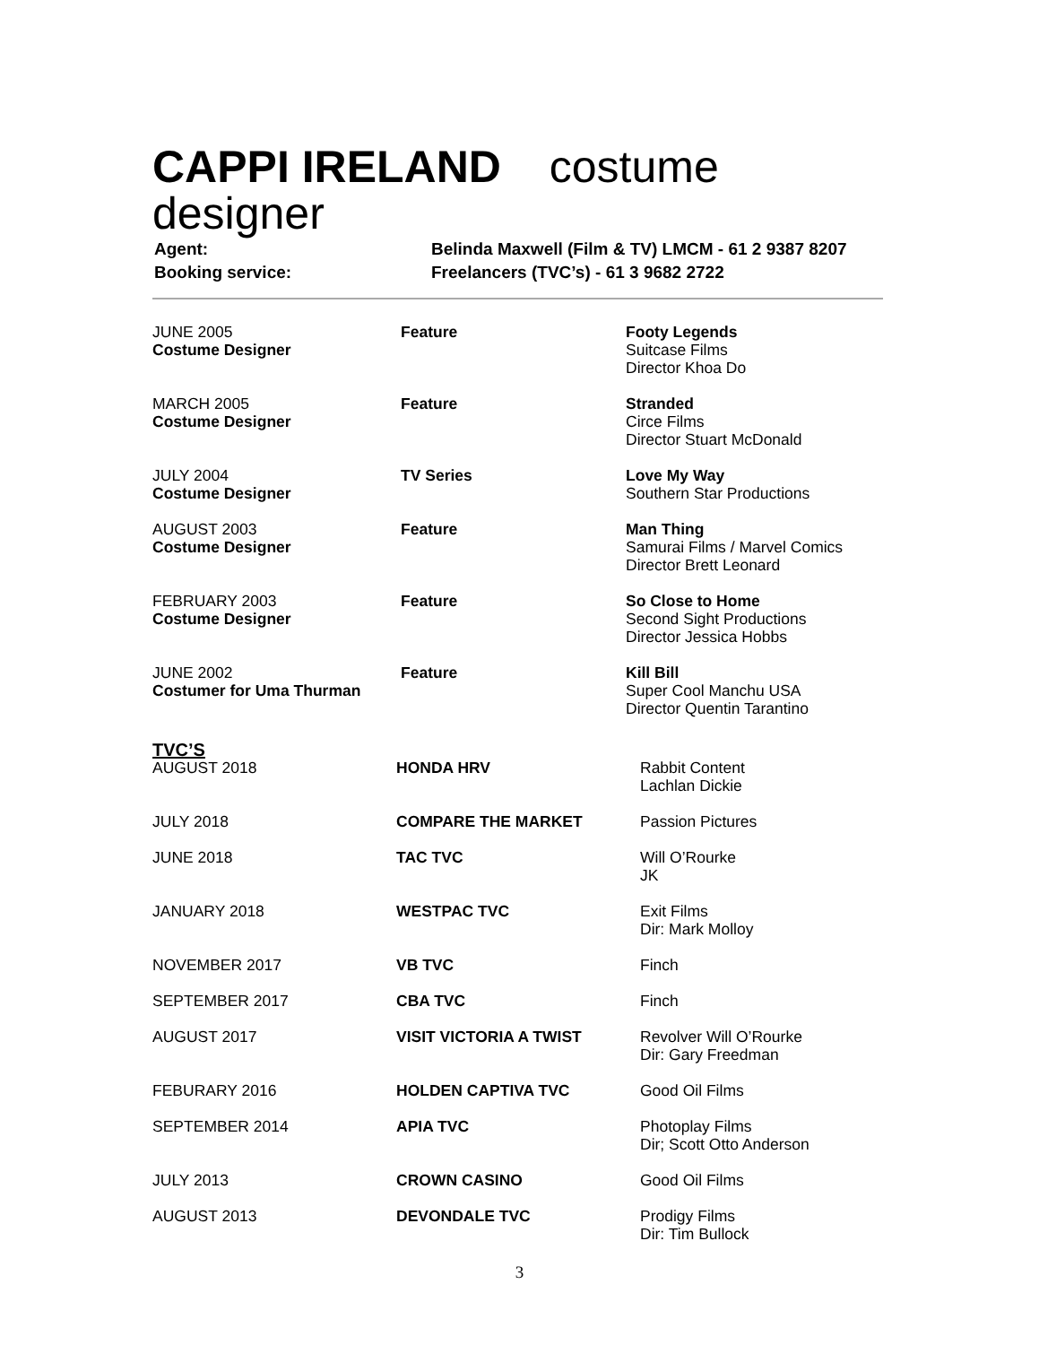CAPPI IRELAND costume designer
| Agent: | Belinda Maxwell (Film & TV) LMCM - 61 2 9387 8207 |
| Booking service: | Freelancers (TVC’s) - 61 3 9682 2722 |
| JUNE 2005 Costume Designer | Feature | Footy Legends Suitcase Films Director Khoa Do |
| MARCH 2005 Costume Designer | Feature | Stranded Circe Films Director Stuart McDonald |
| JULY 2004 Costume Designer | TV Series | Love My Way Southern Star Productions |
| AUGUST 2003 Costume Designer | Feature | Man Thing Samurai Films / Marvel Comics Director Brett Leonard |
| FEBRUARY 2003 Costume Designer | Feature | So Close to Home Second Sight Productions Director Jessica Hobbs |
| JUNE 2002 Costumer for Uma Thurman | Feature | Kill Bill Super Cool Manchu USA Director Quentin Tarantino |
TVC’S
| AUGUST 2018 | HONDA HRV | Rabbit Content Lachlan Dickie |
| JULY 2018 | COMPARE THE MARKET | Passion Pictures |
| JUNE 2018 | TAC TVC | Will O’Rourke JK |
| JANUARY 2018 | WESTPAC TVC | Exit Films Dir: Mark Molloy |
| NOVEMBER 2017 | VB TVC | Finch |
| SEPTEMBER 2017 | CBA TVC | Finch |
| AUGUST 2017 | VISIT VICTORIA A TWIST | Revolver Will O’Rourke Dir: Gary Freedman |
| FEBURARY 2016 | HOLDEN CAPTIVA TVC | Good Oil Films |
| SEPTEMBER 2014 | APIA TVC | Photoplay Films Dir; Scott Otto Anderson |
| JULY 2013 | CROWN CASINO | Good Oil Films |
| AUGUST 2013 | DEVONDALE TVC | Prodigy Films Dir: Tim Bullock |
3